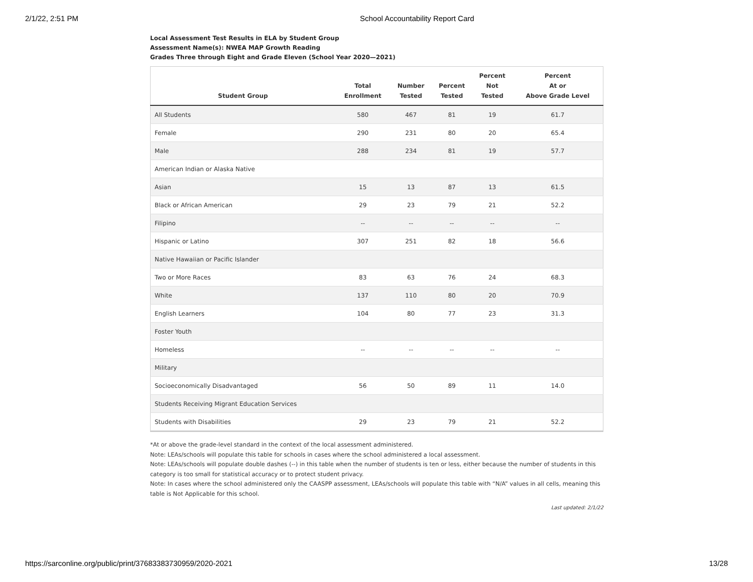2/1/22, 2:51 PM School Accountability Report Card
Local Assessment Test Results in ELA by Student Group
Assessment Name(s): NWEA MAP Growth Reading
Grades Three through Eight and Grade Eleven (School Year 2020—2021)
| Student Group | Total Enrollment | Number Tested | Percent Tested | Percent Not Tested | Percent At or Above Grade Level |
| --- | --- | --- | --- | --- | --- |
| All Students | 580 | 467 | 81 | 19 | 61.7 |
| Female | 290 | 231 | 80 | 20 | 65.4 |
| Male | 288 | 234 | 81 | 19 | 57.7 |
| American Indian or Alaska Native | | | | | |
| Asian | 15 | 13 | 87 | 13 | 61.5 |
| Black or African American | 29 | 23 | 79 | 21 | 52.2 |
| Filipino | -- | -- | -- | -- | -- |
| Hispanic or Latino | 307 | 251 | 82 | 18 | 56.6 |
| Native Hawaiian or Pacific Islander | | | | | |
| Two or More Races | 83 | 63 | 76 | 24 | 68.3 |
| White | 137 | 110 | 80 | 20 | 70.9 |
| English Learners | 104 | 80 | 77 | 23 | 31.3 |
| Foster Youth | | | | | |
| Homeless | -- | -- | -- | -- | -- |
| Military | | | | | |
| Socioeconomically Disadvantaged | 56 | 50 | 89 | 11 | 14.0 |
| Students Receiving Migrant Education Services | | | | | |
| Students with Disabilities | 29 | 23 | 79 | 21 | 52.2 |
*At or above the grade-level standard in the context of the local assessment administered.
Note: LEAs/schools will populate this table for schools in cases where the school administered a local assessment.
Note: LEAs/schools will populate double dashes (--) in this table when the number of students is ten or less, either because the number of students in this category is too small for statistical accuracy or to protect student privacy.
Note: In cases where the school administered only the CAASPP assessment, LEAs/schools will populate this table with “N/A” values in all cells, meaning this table is Not Applicable for this school.
Last updated: 2/1/22
https://sarconline.org/public/print/37683383730959/2020-2021
13/28